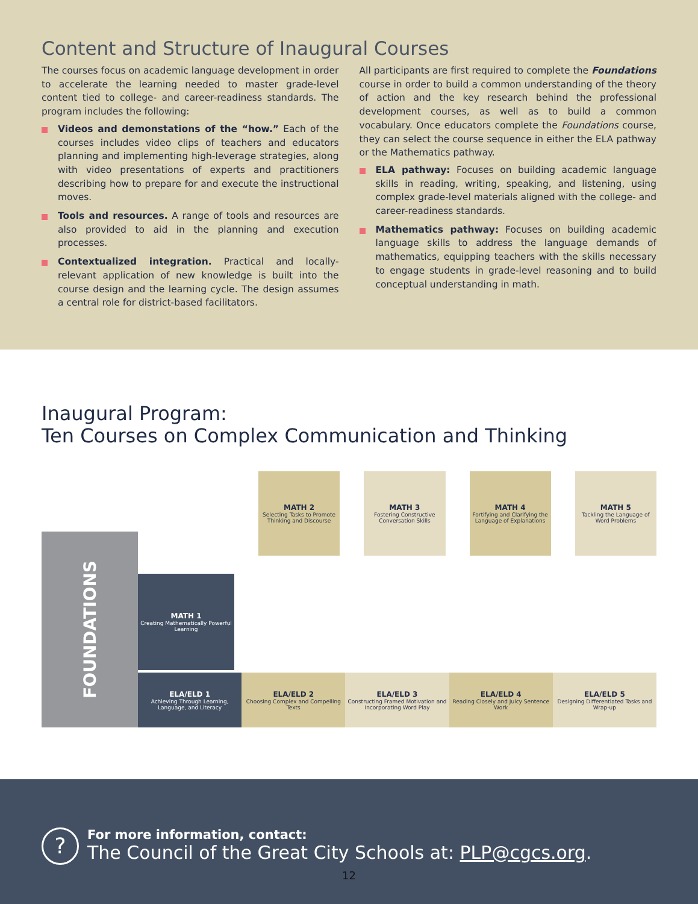Content and Structure of Inaugural Courses
The courses focus on academic language development in order to accelerate the learning needed to master grade-level content tied to college- and career-readiness standards. The program includes the following:
Videos and demonstations of the “how.” Each of the courses includes video clips of teachers and educators planning and implementing high-leverage strategies, along with video presentations of experts and practitioners describing how to prepare for and execute the instructional moves.
Tools and resources. A range of tools and resources are also provided to aid in the planning and execution processes.
Contextualized integration. Practical and locally-relevant application of new knowledge is built into the course design and the learning cycle. The design assumes a central role for district-based facilitators.
All participants are first required to complete the Foundations course in order to build a common understanding of the theory of action and the key research behind the professional development courses, as well as to build a common vocabulary. Once educators complete the Foundations course, they can select the course sequence in either the ELA pathway or the Mathematics pathway.
ELA pathway: Focuses on building academic language skills in reading, writing, speaking, and listening, using complex grade-level materials aligned with the college- and career-readiness standards.
Mathematics pathway: Focuses on building academic language skills to address the language demands of mathematics, equipping teachers with the skills necessary to engage students in grade-level reasoning and to build conceptual understanding in math.
Inaugural Program:
Ten Courses on Complex Communication and Thinking
FOUNDATIONS
MATH 2
Selecting Tasks to Promote Thinking and Discourse
MATH 3
Fostering Constructive Conversation Skills
MATH 4
Fortifying and Clarifying the Language of Explanations
MATH 5
Tackling the Language of Word Problems
MATH 1
Creating Mathematically Powerful Learning
ELA/ELD 1
Achieving Through Learning, Language, and Literacy
ELA/ELD 2
Choosing Complex and Compelling Texts
ELA/ELD 3
Constructing Framed Motivation and Incorporating Word Play
ELA/ELD 4
Reading Closely and Juicy Sentence Work
ELA/ELD 5
Designing Differentiated Tasks and Wrap-up
?
For more information, contact:
The Council of the Great City Schools at: PLP@cgcs.org.
12